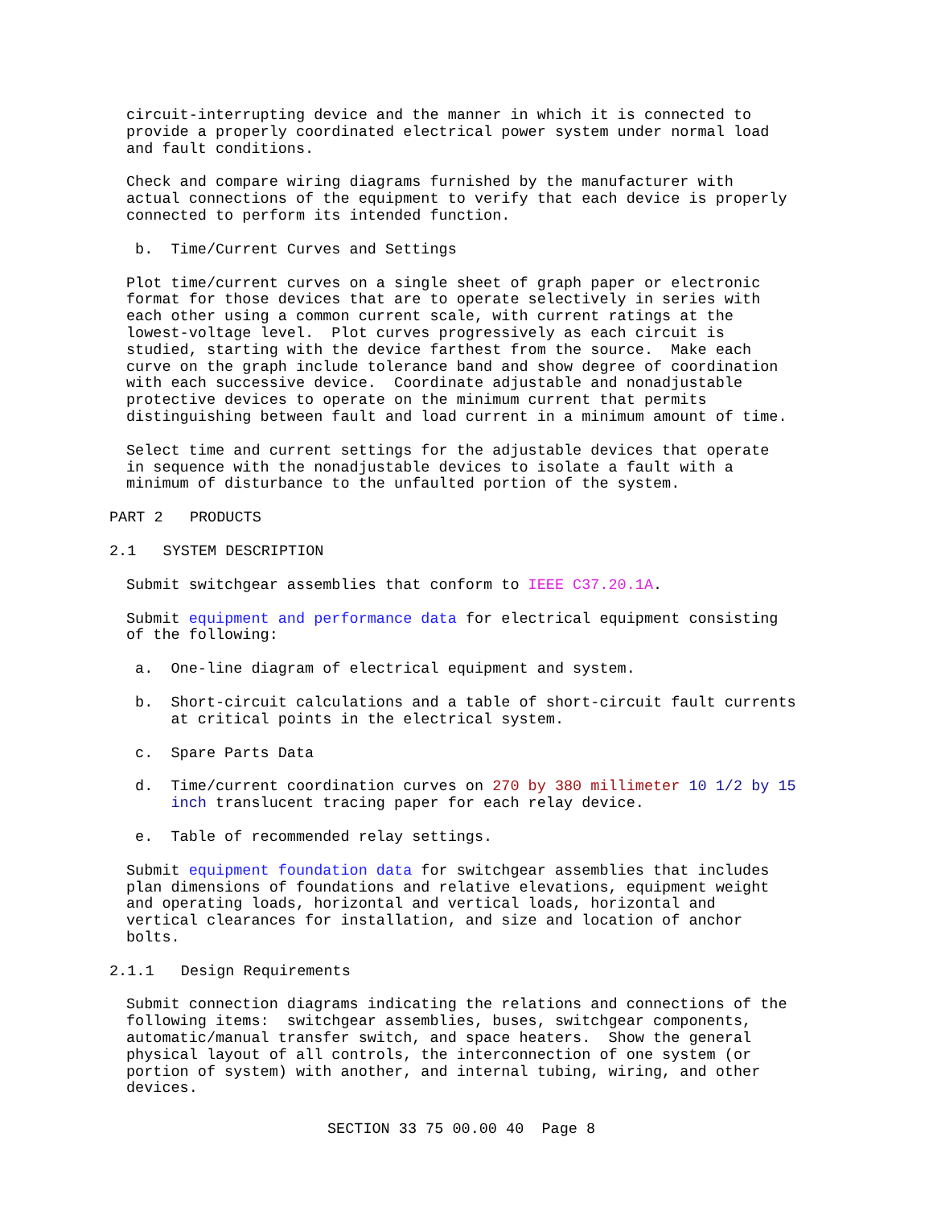circuit-interrupting device and the manner in which it is connected to provide a properly coordinated electrical power system under normal load and fault conditions.
Check and compare wiring diagrams furnished by the manufacturer with actual connections of the equipment to verify that each device is properly connected to perform its intended function.
b. Time/Current Curves and Settings
Plot time/current curves on a single sheet of graph paper or electronic format for those devices that are to operate selectively in series with each other using a common current scale, with current ratings at the lowest-voltage level. Plot curves progressively as each circuit is studied, starting with the device farthest from the source. Make each curve on the graph include tolerance band and show degree of coordination with each successive device. Coordinate adjustable and nonadjustable protective devices to operate on the minimum current that permits distinguishing between fault and load current in a minimum amount of time.
Select time and current settings for the adjustable devices that operate in sequence with the nonadjustable devices to isolate a fault with a minimum of disturbance to the unfaulted portion of the system.
PART 2 PRODUCTS
2.1 SYSTEM DESCRIPTION
Submit switchgear assemblies that conform to IEEE C37.20.1A.
Submit equipment and performance data for electrical equipment consisting of the following:
a. One-line diagram of electrical equipment and system.
b. Short-circuit calculations and a table of short-circuit fault currents at critical points in the electrical system.
c. Spare Parts Data
d. Time/current coordination curves on 270 by 380 millimeter 10 1/2 by 15 inch translucent tracing paper for each relay device.
e. Table of recommended relay settings.
Submit equipment foundation data for switchgear assemblies that includes plan dimensions of foundations and relative elevations, equipment weight and operating loads, horizontal and vertical loads, horizontal and vertical clearances for installation, and size and location of anchor bolts.
2.1.1 Design Requirements
Submit connection diagrams indicating the relations and connections of the following items: switchgear assemblies, buses, switchgear components, automatic/manual transfer switch, and space heaters. Show the general physical layout of all controls, the interconnection of one system (or portion of system) with another, and internal tubing, wiring, and other devices.
SECTION 33 75 00.00 40 Page 8